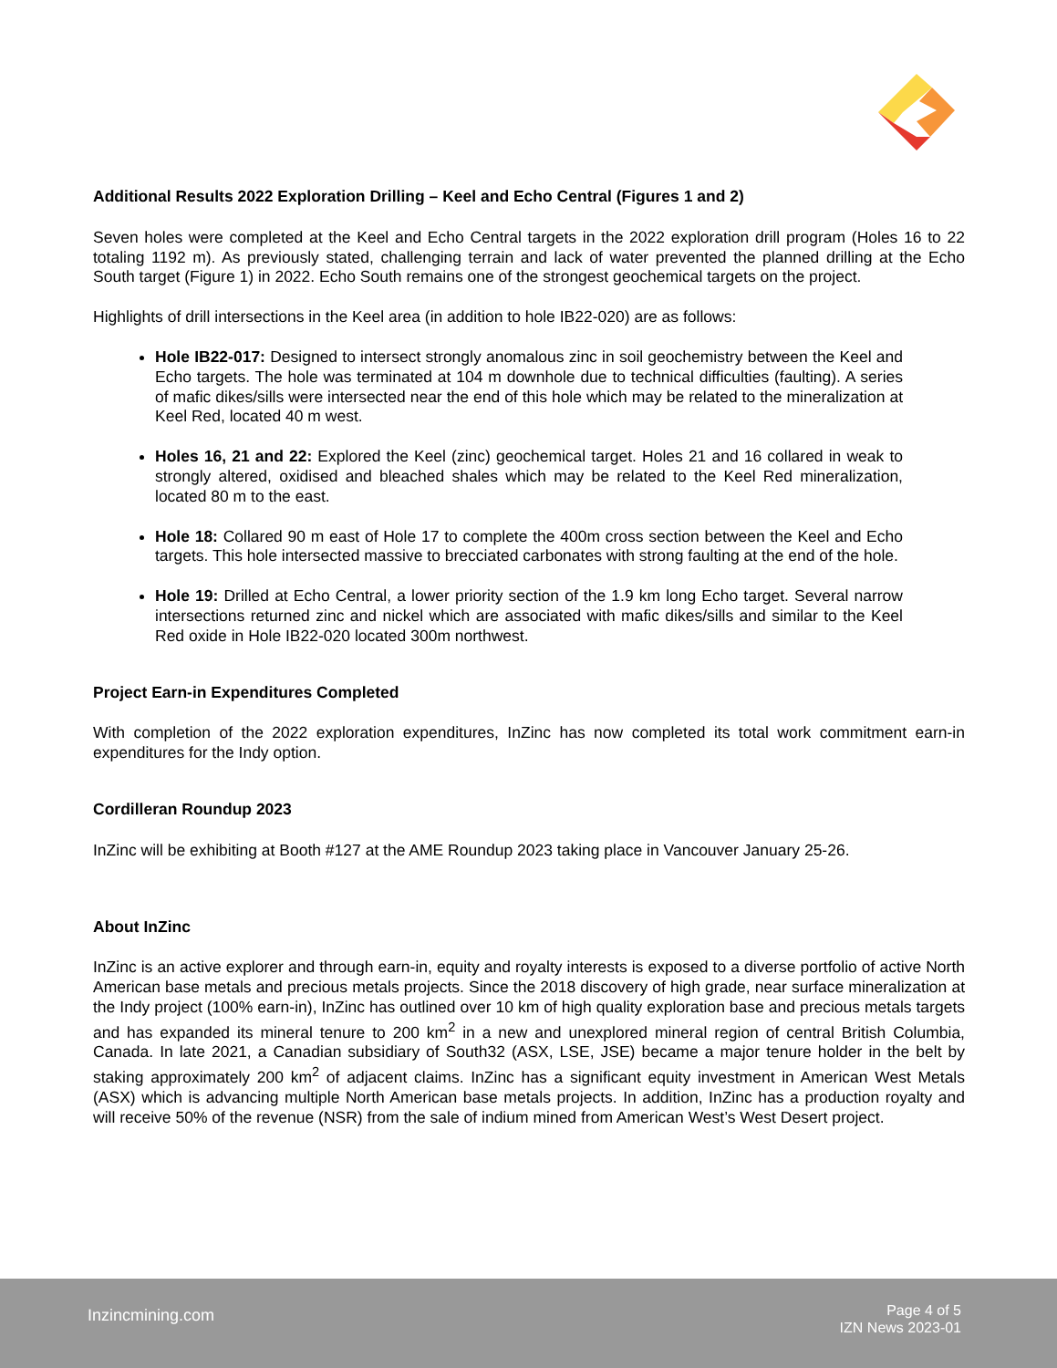Additional Results 2022 Exploration Drilling – Keel and Echo Central (Figures 1 and 2)
Seven holes were completed at the Keel and Echo Central targets in the 2022 exploration drill program (Holes 16 to 22 totaling 1192 m). As previously stated, challenging terrain and lack of water prevented the planned drilling at the Echo South target (Figure 1) in 2022. Echo South remains one of the strongest geochemical targets on the project.
Highlights of drill intersections in the Keel area (in addition to hole IB22-020) are as follows:
Hole IB22-017: Designed to intersect strongly anomalous zinc in soil geochemistry between the Keel and Echo targets. The hole was terminated at 104 m downhole due to technical difficulties (faulting). A series of mafic dikes/sills were intersected near the end of this hole which may be related to the mineralization at Keel Red, located 40 m west.
Holes 16, 21 and 22: Explored the Keel (zinc) geochemical target. Holes 21 and 16 collared in weak to strongly altered, oxidised and bleached shales which may be related to the Keel Red mineralization, located 80 m to the east.
Hole 18: Collared 90 m east of Hole 17 to complete the 400m cross section between the Keel and Echo targets. This hole intersected massive to brecciated carbonates with strong faulting at the end of the hole.
Hole 19: Drilled at Echo Central, a lower priority section of the 1.9 km long Echo target. Several narrow intersections returned zinc and nickel which are associated with mafic dikes/sills and similar to the Keel Red oxide in Hole IB22-020 located 300m northwest.
Project Earn-in Expenditures Completed
With completion of the 2022 exploration expenditures, InZinc has now completed its total work commitment earn-in expenditures for the Indy option.
Cordilleran Roundup 2023
InZinc will be exhibiting at Booth #127 at the AME Roundup 2023 taking place in Vancouver January 25-26.
About InZinc
InZinc is an active explorer and through earn-in, equity and royalty interests is exposed to a diverse portfolio of active North American base metals and precious metals projects. Since the 2018 discovery of high grade, near surface mineralization at the Indy project (100% earn-in), InZinc has outlined over 10 km of high quality exploration base and precious metals targets and has expanded its mineral tenure to 200 km<sup>2</sup> in a new and unexplored mineral region of central British Columbia, Canada. In late 2021, a Canadian subsidiary of South32 (ASX, LSE, JSE) became a major tenure holder in the belt by staking approximately 200 km<sup>2</sup> of adjacent claims. InZinc has a significant equity investment in American West Metals (ASX) which is advancing multiple North American base metals projects. In addition, InZinc has a production royalty and will receive 50% of the revenue (NSR) from the sale of indium mined from American West’s West Desert project.
Inzincmining.com
Page 4 of 5
IZN News 2023-01